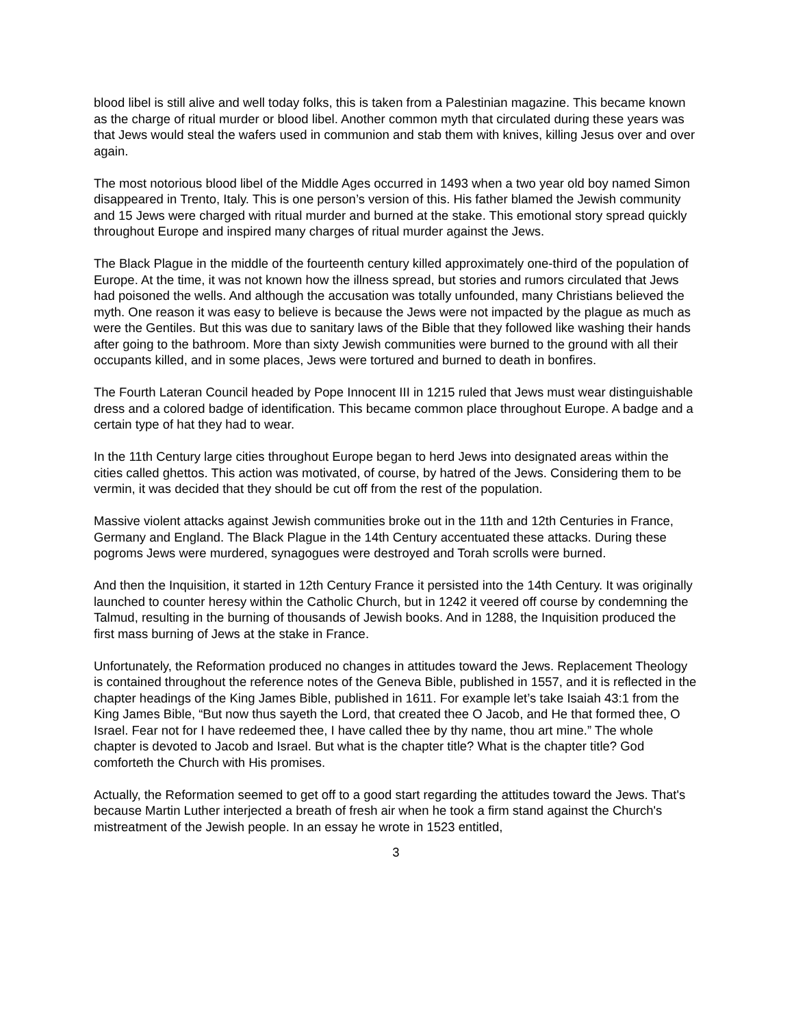blood libel is still alive and well today folks, this is taken from a Palestinian magazine. This became known as the charge of ritual murder or blood libel. Another common myth that circulated during these years was that Jews would steal the wafers used in communion and stab them with knives, killing Jesus over and over again.
The most notorious blood libel of the Middle Ages occurred in 1493 when a two year old boy named Simon disappeared in Trento, Italy. This is one person’s version of this. His father blamed the Jewish community and 15 Jews were charged with ritual murder and burned at the stake. This emotional story spread quickly throughout Europe and inspired many charges of ritual murder against the Jews.
The Black Plague in the middle of the fourteenth century killed approximately one-third of the population of Europe. At the time, it was not known how the illness spread, but stories and rumors circulated that Jews had poisoned the wells. And although the accusation was totally unfounded, many Christians believed the myth. One reason it was easy to believe is because the Jews were not impacted by the plague as much as were the Gentiles. But this was due to sanitary laws of the Bible that they followed like washing their hands after going to the bathroom. More than sixty Jewish communities were burned to the ground with all their occupants killed, and in some places, Jews were tortured and burned to death in bonfires.
The Fourth Lateran Council headed by Pope Innocent III in 1215 ruled that Jews must wear distinguishable dress and a colored badge of identification. This became common place throughout Europe. A badge and a certain type of hat they had to wear.
In the 11th Century large cities throughout Europe began to herd Jews into designated areas within the cities called ghettos. This action was motivated, of course, by hatred of the Jews. Considering them to be vermin, it was decided that they should be cut off from the rest of the population.
Massive violent attacks against Jewish communities broke out in the 11th and 12th Centuries in France, Germany and England. The Black Plague in the 14th Century accentuated these attacks. During these pogroms Jews were murdered, synagogues were destroyed and Torah scrolls were burned.
And then the Inquisition, it started in 12th Century France it persisted into the 14th Century. It was originally launched to counter heresy within the Catholic Church, but in 1242 it veered off course by condemning the Talmud, resulting in the burning of thousands of Jewish books. And in 1288, the Inquisition produced the first mass burning of Jews at the stake in France.
Unfortunately, the Reformation produced no changes in attitudes toward the Jews. Replacement Theology is contained throughout the reference notes of the Geneva Bible, published in 1557, and it is reflected in the chapter headings of the King James Bible, published in 1611. For example let’s take Isaiah 43:1 from the King James Bible, “But now thus sayeth the Lord, that created thee O Jacob, and He that formed thee, O Israel. Fear not for I have redeemed thee, I have called thee by thy name, thou art mine.” The whole chapter is devoted to Jacob and Israel. But what is the chapter title? What is the chapter title? God comforteth the Church with His promises.
Actually, the Reformation seemed to get off to a good start regarding the attitudes toward the Jews. That's because Martin Luther interjected a breath of fresh air when he took a firm stand against the Church's mistreatment of the Jewish people. In an essay he wrote in 1523 entitled,
3